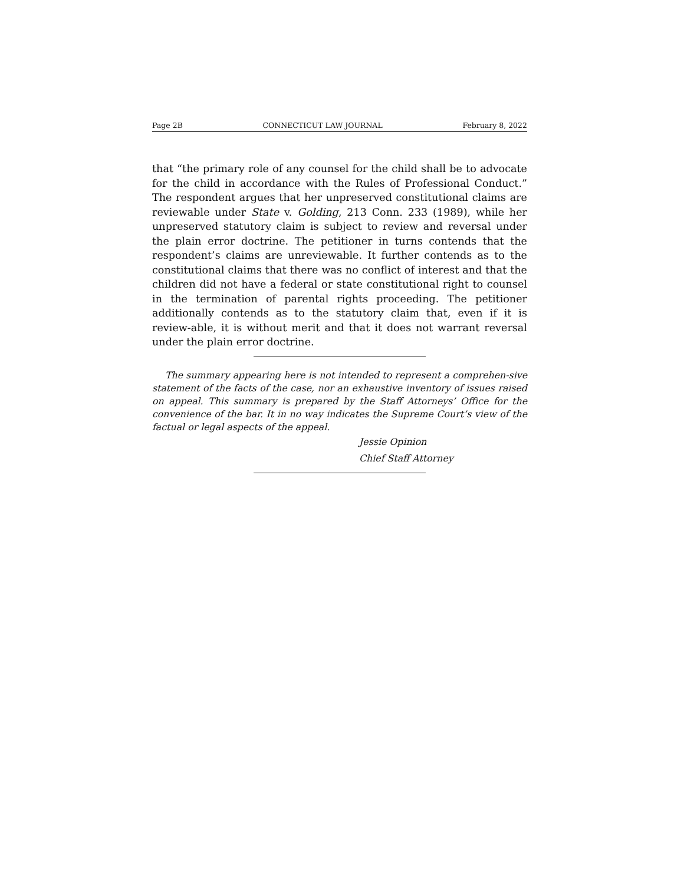Page 2B CONNECTICUT LAW JOURNAL February 8, 2022
that “the primary role of any counsel for the child shall be to advocate for the child in accordance with the Rules of Professional Conduct.” The respondent argues that her unpreserved constitutional claims are reviewable under State v. Golding, 213 Conn. 233 (1989), while her unpreserved statutory claim is subject to review and reversal under the plain error doctrine. The petitioner in turns contends that the respondent’s claims are unreviewable. It further contends as to the constitutional claims that there was no conflict of interest and that the children did not have a federal or state constitutional right to counsel in the termination of parental rights proceeding. The petitioner additionally contends as to the statutory claim that, even if it is review-able, it is without merit and that it does not warrant reversal under the plain error doctrine.
The summary appearing here is not intended to represent a comprehen-sive statement of the facts of the case, nor an exhaustive inventory of issues raised on appeal. This summary is prepared by the Staff Attorneys’ Office for the convenience of the bar. It in no way indicates the Supreme Court’s view of the factual or legal aspects of the appeal.
Jessie Opinion
Chief Staff Attorney